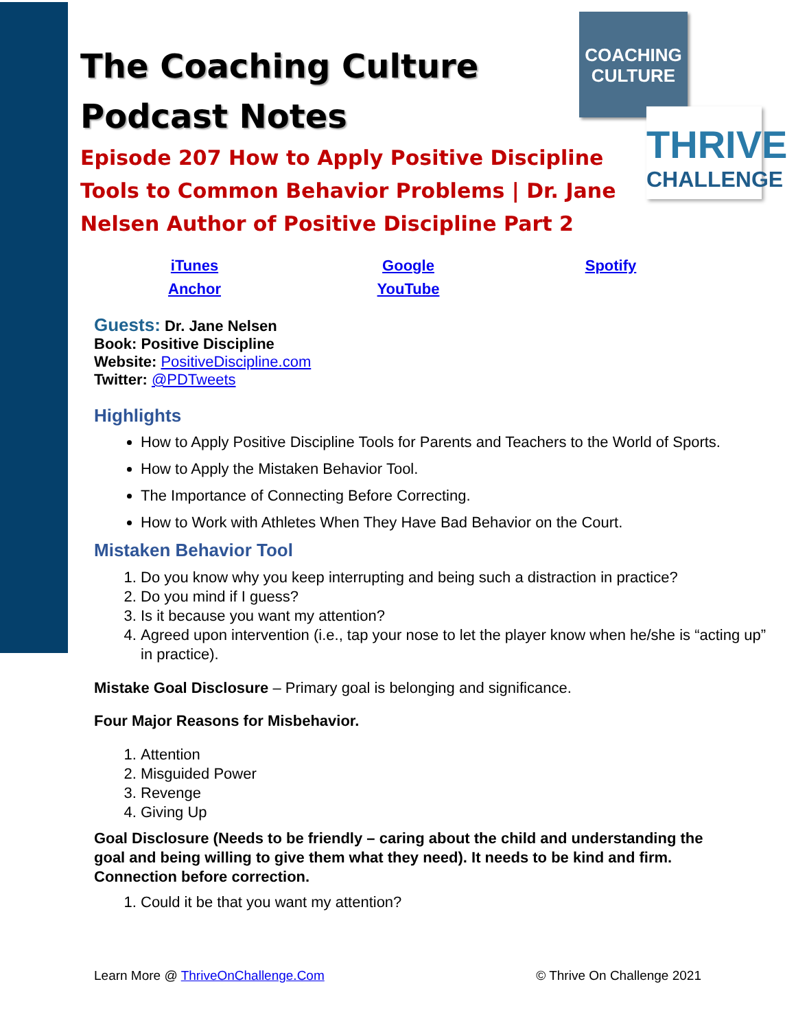COACHING
CULTURE
THRIVE
CHALLENGE
The Coaching Culture
Podcast Notes
Episode 207 How to Apply Positive Discipline Tools to Common Behavior Problems | Dr. Jane Nelsen Author of Positive Discipline Part 2
iTunes Google Spotify Anchor YouTube
Guests: Dr. Jane Nelsen
Book: Positive Discipline
Website: PositiveDiscipline.com
Twitter: @PDTweets
Highlights
How to Apply Positive Discipline Tools for Parents and Teachers to the World of Sports.
How to Apply the Mistaken Behavior Tool.
The Importance of Connecting Before Correcting.
How to Work with Athletes When They Have Bad Behavior on the Court.
Mistaken Behavior Tool
1. Do you know why you keep interrupting and being such a distraction in practice?
2. Do you mind if I guess?
3. Is it because you want my attention?
4. Agreed upon intervention (i.e., tap your nose to let the player know when he/she is “acting up” in practice).
Mistake Goal Disclosure – Primary goal is belonging and significance.
Four Major Reasons for Misbehavior.
1. Attention
2. Misguided Power
3. Revenge
4. Giving Up
Goal Disclosure (Needs to be friendly – caring about the child and understanding the goal and being willing to give them what they need). It needs to be kind and firm. Connection before correction.
1. Could it be that you want my attention?
Learn More @ ThriveOnChallenge.Com © Thrive On Challenge 2021